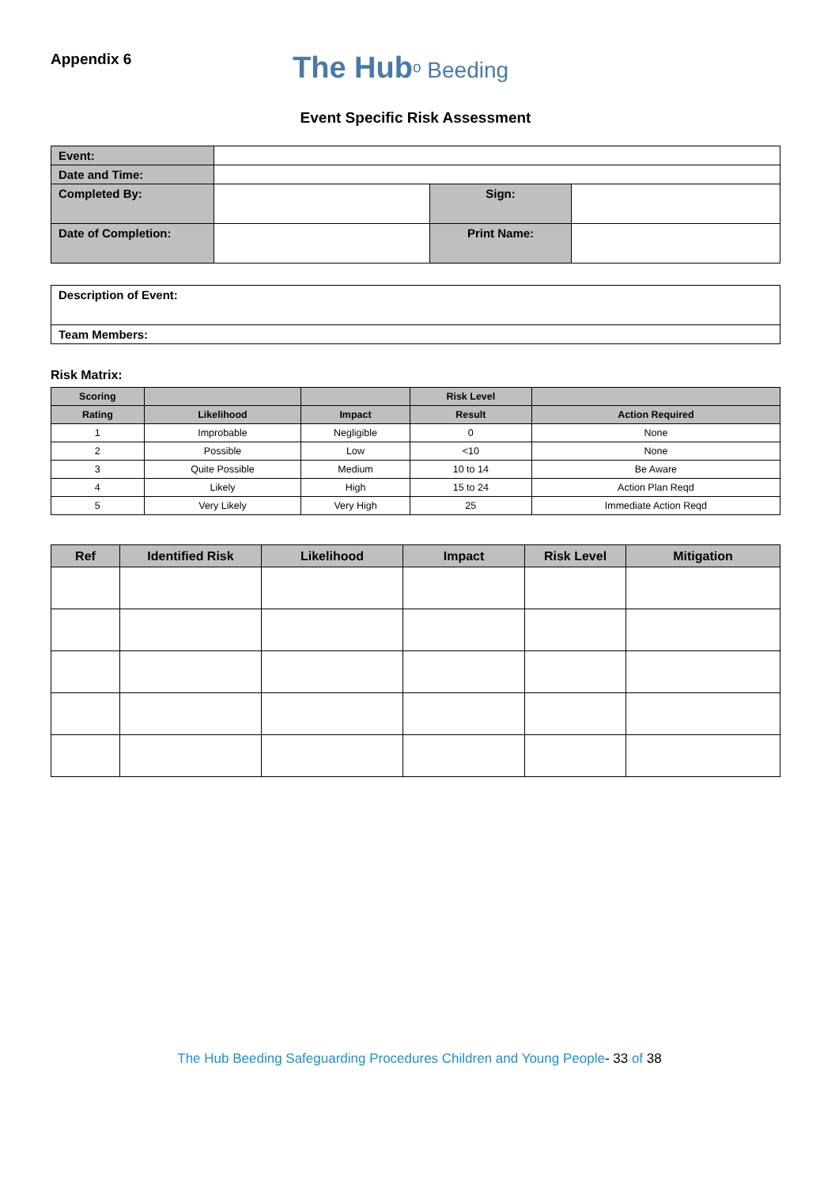Appendix 6
The Hubᵒ Beeding
Event Specific Risk Assessment
| Event: | | | |
| Date and Time: | | | |
| Completed By: | | Sign: | |
| Date of Completion: | | Print Name: | |
| Description of Event: |
| Team Members: |
Risk Matrix:
| Scoring | | | Risk Level | |
| --- | --- | --- | --- | --- |
| Rating | Likelihood | Impact | Result | Action Required |
| 1 | Improbable | Negligible | 0 | None |
| 2 | Possible | Low | <10 | None |
| 3 | Quite Possible | Medium | 10 to 14 | Be Aware |
| 4 | Likely | High | 15 to 24 | Action Plan Reqd |
| 5 | Very Likely | Very High | 25 | Immediate Action Reqd |
| Ref | Identified Risk | Likelihood | Impact | Risk Level | Mitigation |
| --- | --- | --- | --- | --- | --- |
The Hub Beeding Safeguarding Procedures Children and Young People- 33 of 38